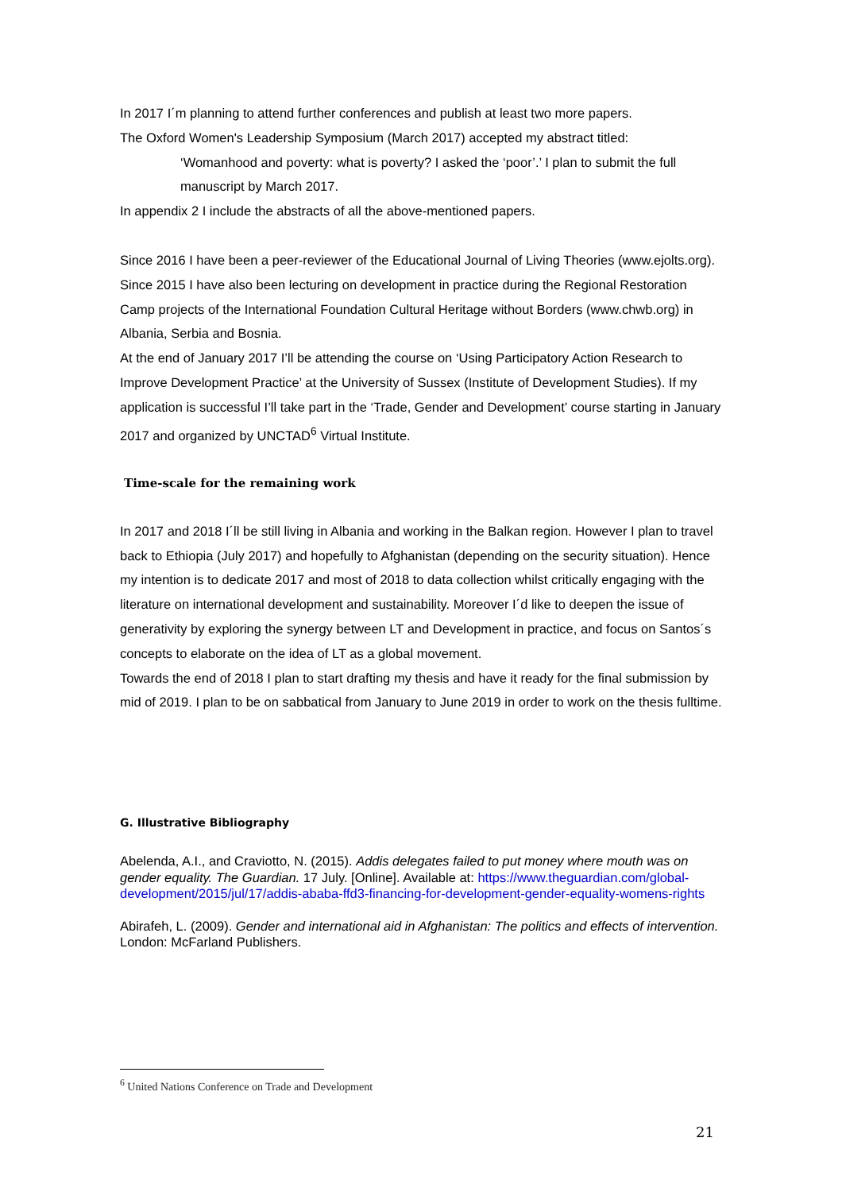In 2017 I´m planning to attend further conferences and publish at least two more papers.
The Oxford Women's Leadership Symposium (March 2017) accepted my abstract titled:
‘Womanhood and poverty: what is poverty? I asked the ‘poor’.’ I plan to submit the full manuscript by March 2017.
In appendix 2 I include the abstracts of all the above-mentioned papers.
Since 2016 I have been a peer-reviewer of the Educational Journal of Living Theories (www.ejolts.org). Since 2015 I have also been lecturing on development in practice during the Regional Restoration Camp projects of the International Foundation Cultural Heritage without Borders (www.chwb.org) in Albania, Serbia and Bosnia.
At the end of January 2017 I’ll be attending the course on ‘Using Participatory Action Research to Improve Development Practice’ at the University of Sussex (Institute of Development Studies). If my application is successful I’ll take part in the ‘Trade, Gender and Development’ course starting in January 2017 and organized by UNCTAD<sup>6</sup> Virtual Institute.
Time-scale for the remaining work
In 2017 and 2018 I´ll be still living in Albania and working in the Balkan region. However I plan to travel back to Ethiopia (July 2017) and hopefully to Afghanistan (depending on the security situation). Hence my intention is to dedicate 2017 and most of 2018 to data collection whilst critically engaging with the literature on international development and sustainability. Moreover I´d like to deepen the issue of generativity by exploring the synergy between LT and Development in practice, and focus on Santos´s concepts to elaborate on the idea of LT as a global movement.
Towards the end of 2018 I plan to start drafting my thesis and have it ready for the final submission by mid of 2019. I plan to be on sabbatical from January to June 2019 in order to work on the thesis fulltime.
G. Illustrative Bibliography
Abelenda, A.I., and Craviotto, N. (2015). Addis delegates failed to put money where mouth was on gender equality. The Guardian. 17 July. [Online]. Available at: https://www.theguardian.com/global-development/2015/jul/17/addis-ababa-ffd3-financing-for-development-gender-equality-womens-rights
Abirafeh, L. (2009). Gender and international aid in Afghanistan: The politics and effects of intervention. London: McFarland Publishers.
<sup>6</sup> United Nations Conference on Trade and Development
21